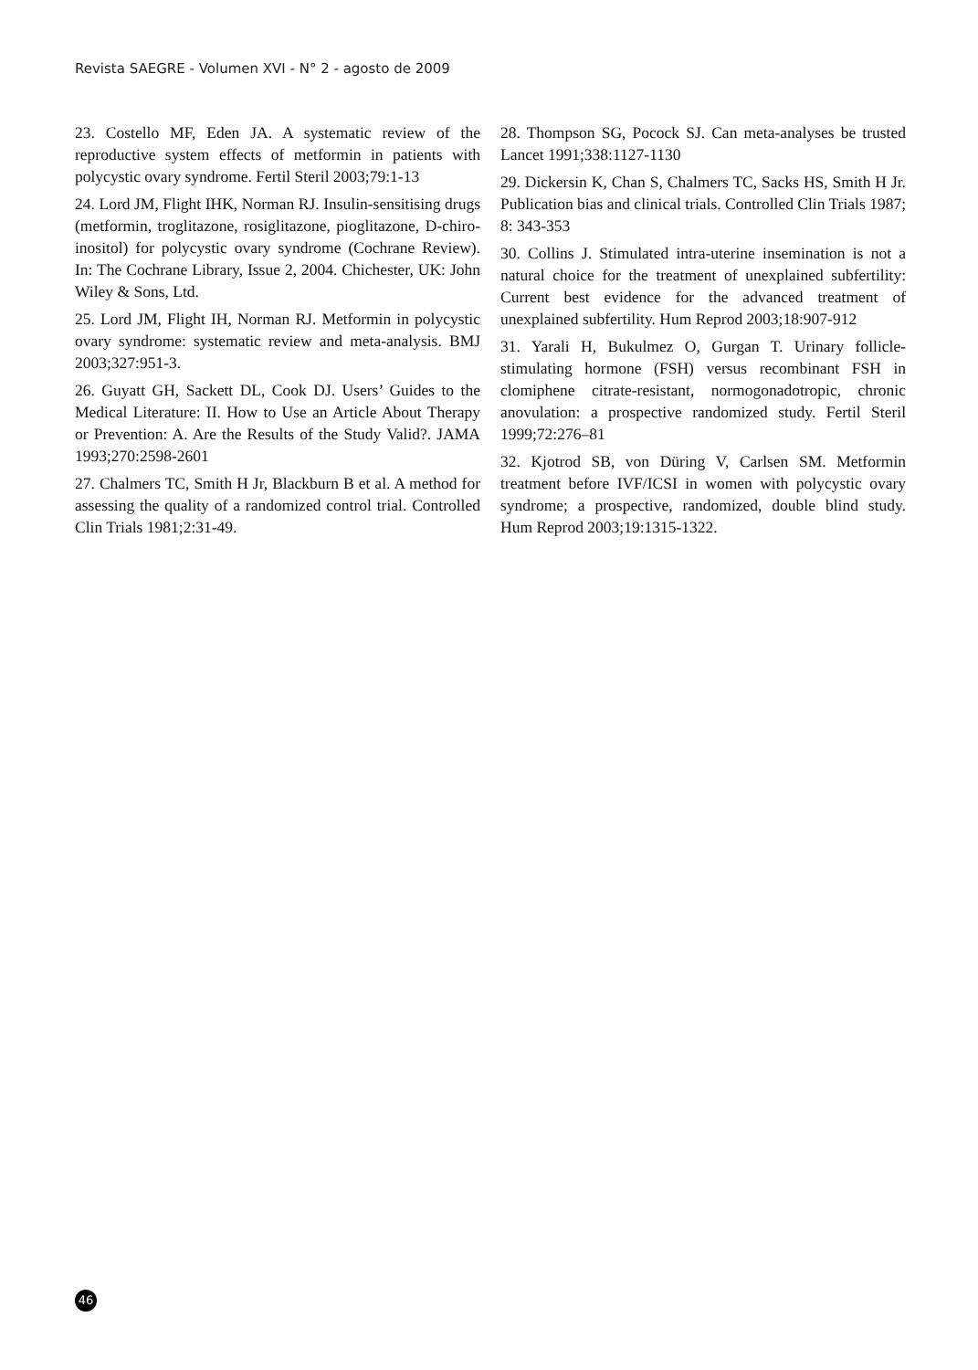Revista SAEGRE - Volumen XVI - N° 2 - agosto de 2009
23. Costello MF, Eden JA. A systematic review of the reproductive system effects of metformin in patients with polycystic ovary syndrome. Fertil Steril 2003;79:1-13
24. Lord JM, Flight IHK, Norman RJ. Insulin-sensitising drugs (metformin, troglitazone, rosiglitazone, pioglitazone, D-chiro-inositol) for polycystic ovary syndrome (Cochrane Review). In: The Cochrane Library, Issue 2, 2004. Chichester, UK: John Wiley & Sons, Ltd.
25. Lord JM, Flight IH, Norman RJ. Metformin in polycystic ovary syndrome: systematic review and meta-analysis. BMJ 2003;327:951-3.
26. Guyatt GH, Sackett DL, Cook DJ. Users’ Guides to the Medical Literature: II. How to Use an Article About Therapy or Prevention: A. Are the Results of the Study Valid?. JAMA 1993;270:2598-2601
27. Chalmers TC, Smith H Jr, Blackburn B et al. A method for assessing the quality of a randomized control trial. Controlled Clin Trials 1981;2:31-49.
28. Thompson SG, Pocock SJ. Can meta-analyses be trusted Lancet 1991;338:1127-1130
29. Dickersin K, Chan S, Chalmers TC, Sacks HS, Smith H Jr. Publication bias and clinical trials. Controlled Clin Trials 1987; 8: 343-353
30. Collins J. Stimulated intra-uterine insemination is not a natural choice for the treatment of unexplained subfertility: Current best evidence for the advanced treatment of unexplained subfertility. Hum Reprod 2003;18:907-912
31. Yarali H, Bukulmez O, Gurgan T. Urinary follicle-stimulating hormone (FSH) versus recombinant FSH in clomiphene citrate-resistant, normogonadotropic, chronic anovulation: a prospective randomized study. Fertil Steril 1999;72:276–81
32. Kjotrod SB, von Düring V, Carlsen SM. Metformin treatment before IVF/ICSI in women with polycystic ovary syndrome; a prospective, randomized, double blind study. Hum Reprod 2003;19:1315-1322.
46